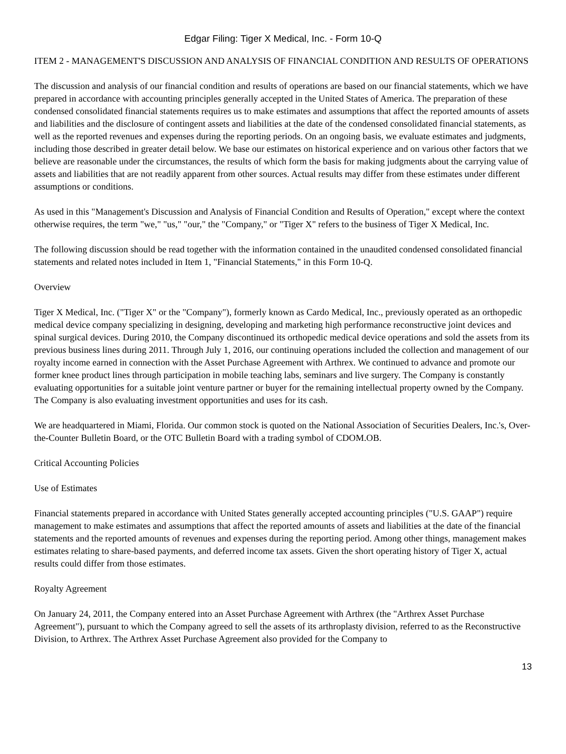Edgar Filing: Tiger X Medical, Inc. - Form 10-Q
ITEM 2 - MANAGEMENT'S DISCUSSION AND ANALYSIS OF FINANCIAL CONDITION AND RESULTS OF OPERATIONS
The discussion and analysis of our financial condition and results of operations are based on our financial statements, which we have prepared in accordance with accounting principles generally accepted in the United States of America. The preparation of these condensed consolidated financial statements requires us to make estimates and assumptions that affect the reported amounts of assets and liabilities and the disclosure of contingent assets and liabilities at the date of the condensed consolidated financial statements, as well as the reported revenues and expenses during the reporting periods. On an ongoing basis, we evaluate estimates and judgments, including those described in greater detail below. We base our estimates on historical experience and on various other factors that we believe are reasonable under the circumstances, the results of which form the basis for making judgments about the carrying value of assets and liabilities that are not readily apparent from other sources. Actual results may differ from these estimates under different assumptions or conditions.
As used in this "Management's Discussion and Analysis of Financial Condition and Results of Operation," except where the context otherwise requires, the term "we," "us," "our," the "Company," or "Tiger X" refers to the business of Tiger X Medical, Inc.
The following discussion should be read together with the information contained in the unaudited condensed consolidated financial statements and related notes included in Item 1, "Financial Statements," in this Form 10-Q.
Overview
Tiger X Medical, Inc. ("Tiger X" or the "Company"), formerly known as Cardo Medical, Inc., previously operated as an orthopedic medical device company specializing in designing, developing and marketing high performance reconstructive joint devices and spinal surgical devices. During 2010, the Company discontinued its orthopedic medical device operations and sold the assets from its previous business lines during 2011. Through July 1, 2016, our continuing operations included the collection and management of our royalty income earned in connection with the Asset Purchase Agreement with Arthrex. We continued to advance and promote our former knee product lines through participation in mobile teaching labs, seminars and live surgery. The Company is constantly evaluating opportunities for a suitable joint venture partner or buyer for the remaining intellectual property owned by the Company. The Company is also evaluating investment opportunities and uses for its cash.
We are headquartered in Miami, Florida. Our common stock is quoted on the National Association of Securities Dealers, Inc.'s, Over-the-Counter Bulletin Board, or the OTC Bulletin Board with a trading symbol of CDOM.OB.
Critical Accounting Policies
Use of Estimates
Financial statements prepared in accordance with United States generally accepted accounting principles ("U.S. GAAP") require management to make estimates and assumptions that affect the reported amounts of assets and liabilities at the date of the financial statements and the reported amounts of revenues and expenses during the reporting period. Among other things, management makes estimates relating to share-based payments, and deferred income tax assets. Given the short operating history of Tiger X, actual results could differ from those estimates.
Royalty Agreement
On January 24, 2011, the Company entered into an Asset Purchase Agreement with Arthrex (the "Arthrex Asset Purchase Agreement"), pursuant to which the Company agreed to sell the assets of its arthroplasty division, referred to as the Reconstructive Division, to Arthrex. The Arthrex Asset Purchase Agreement also provided for the Company to
13